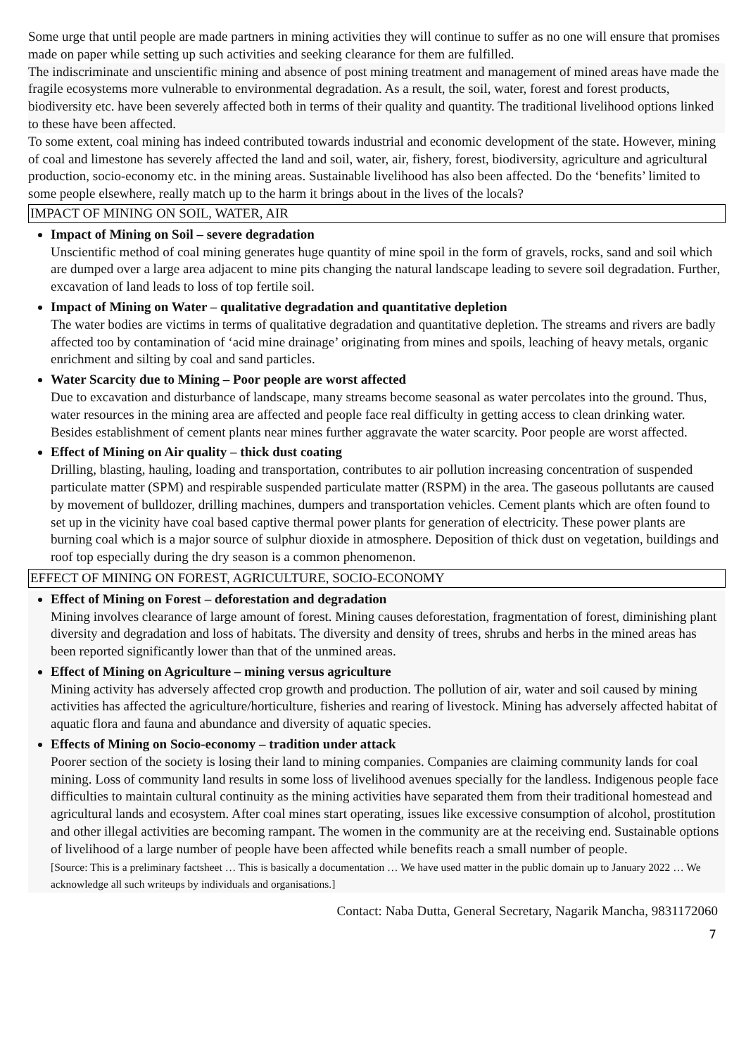Some urge that until people are made partners in mining activities they will continue to suffer as no one will ensure that promises made on paper while setting up such activities and seeking clearance for them are fulfilled.
The indiscriminate and unscientific mining and absence of post mining treatment and management of mined areas have made the fragile ecosystems more vulnerable to environmental degradation. As a result, the soil, water, forest and forest products, biodiversity etc. have been severely affected both in terms of their quality and quantity. The traditional livelihood options linked to these have been affected.
To some extent, coal mining has indeed contributed towards industrial and economic development of the state. However, mining of coal and limestone has severely affected the land and soil, water, air, fishery, forest, biodiversity, agriculture and agricultural production, socio-economy etc. in the mining areas. Sustainable livelihood has also been affected. Do the ‘benefits’ limited to some people elsewhere, really match up to the harm it brings about in the lives of the locals?
IMPACT OF MINING ON SOIL, WATER, AIR
Impact of Mining on Soil – severe degradation
Unscientific method of coal mining generates huge quantity of mine spoil in the form of gravels, rocks, sand and soil which are dumped over a large area adjacent to mine pits changing the natural landscape leading to severe soil degradation. Further, excavation of land leads to loss of top fertile soil.
Impact of Mining on Water – qualitative degradation and quantitative depletion
The water bodies are victims in terms of qualitative degradation and quantitative depletion. The streams and rivers are badly affected too by contamination of ‘acid mine drainage’ originating from mines and spoils, leaching of heavy metals, organic enrichment and silting by coal and sand particles.
Water Scarcity due to Mining – Poor people are worst affected
Due to excavation and disturbance of landscape, many streams become seasonal as water percolates into the ground. Thus, water resources in the mining area are affected and people face real difficulty in getting access to clean drinking water. Besides establishment of cement plants near mines further aggravate the water scarcity. Poor people are worst affected.
Effect of Mining on Air quality – thick dust coating
Drilling, blasting, hauling, loading and transportation, contributes to air pollution increasing concentration of suspended particulate matter (SPM) and respirable suspended particulate matter (RSPM) in the area. The gaseous pollutants are caused by movement of bulldozer, drilling machines, dumpers and transportation vehicles. Cement plants which are often found to set up in the vicinity have coal based captive thermal power plants for generation of electricity. These power plants are burning coal which is a major source of sulphur dioxide in atmosphere. Deposition of thick dust on vegetation, buildings and roof top especially during the dry season is a common phenomenon.
EFFECT OF MINING ON FOREST, AGRICULTURE, SOCIO-ECONOMY
Effect of Mining on Forest – deforestation and degradation
Mining involves clearance of large amount of forest. Mining causes deforestation, fragmentation of forest, diminishing plant diversity and degradation and loss of habitats. The diversity and density of trees, shrubs and herbs in the mined areas has been reported significantly lower than that of the unmined areas.
Effect of Mining on Agriculture – mining versus agriculture
Mining activity has adversely affected crop growth and production. The pollution of air, water and soil caused by mining activities has affected the agriculture/horticulture, fisheries and rearing of livestock. Mining has adversely affected habitat of aquatic flora and fauna and abundance and diversity of aquatic species.
Effects of Mining on Socio-economy – tradition under attack
Poorer section of the society is losing their land to mining companies. Companies are claiming community lands for coal mining. Loss of community land results in some loss of livelihood avenues specially for the landless. Indigenous people face difficulties to maintain cultural continuity as the mining activities have separated them from their traditional homestead and agricultural lands and ecosystem. After coal mines start operating, issues like excessive consumption of alcohol, prostitution and other illegal activities are becoming rampant. The women in the community are at the receiving end. Sustainable options of livelihood of a large number of people have been affected while benefits reach a small number of people.
[Source: This is a preliminary factsheet … This is basically a documentation … We have used matter in the public domain up to January 2022 … We acknowledge all such writeups by individuals and organisations.]
Contact: Naba Dutta, General Secretary, Nagarik Mancha, 9831172060
7